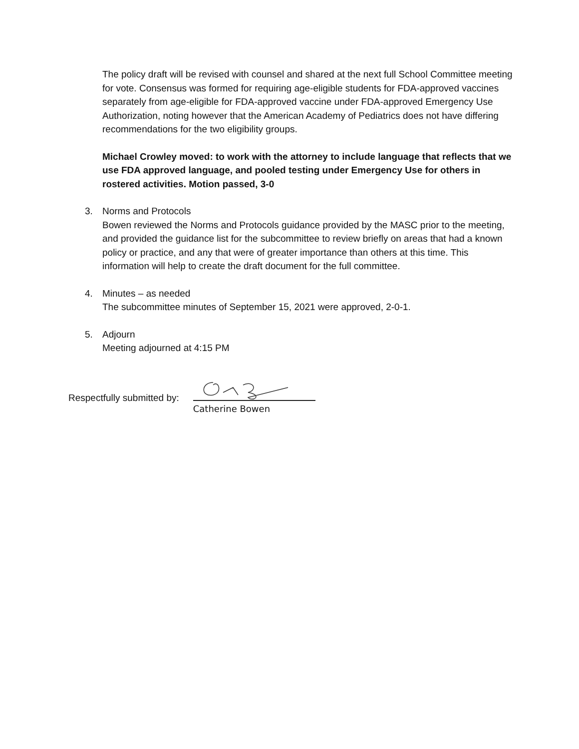The policy draft will be revised with counsel and shared at the next full School Committee meeting for vote. Consensus was formed for requiring age-eligible students for FDA-approved vaccines separately from age-eligible for FDA-approved vaccine under FDA-approved Emergency Use Authorization, noting however that the American Academy of Pediatrics does not have differing recommendations for the two eligibility groups.
Michael Crowley moved: to work with the attorney to include language that reflects that we use FDA approved language, and pooled testing under Emergency Use for others in rostered activities. Motion passed, 3-0
3. Norms and Protocols
Bowen reviewed the Norms and Protocols guidance provided by the MASC prior to the meeting, and provided the guidance list for the subcommittee to review briefly on areas that had a known policy or practice, and any that were of greater importance than others at this time. This information will help to create the draft document for the full committee.
4. Minutes – as needed
The subcommittee minutes of September 15, 2021 were approved, 2-0-1.
5. Adjourn
Meeting adjourned at 4:15 PM
Respectfully submitted by:
Catherine Bowen